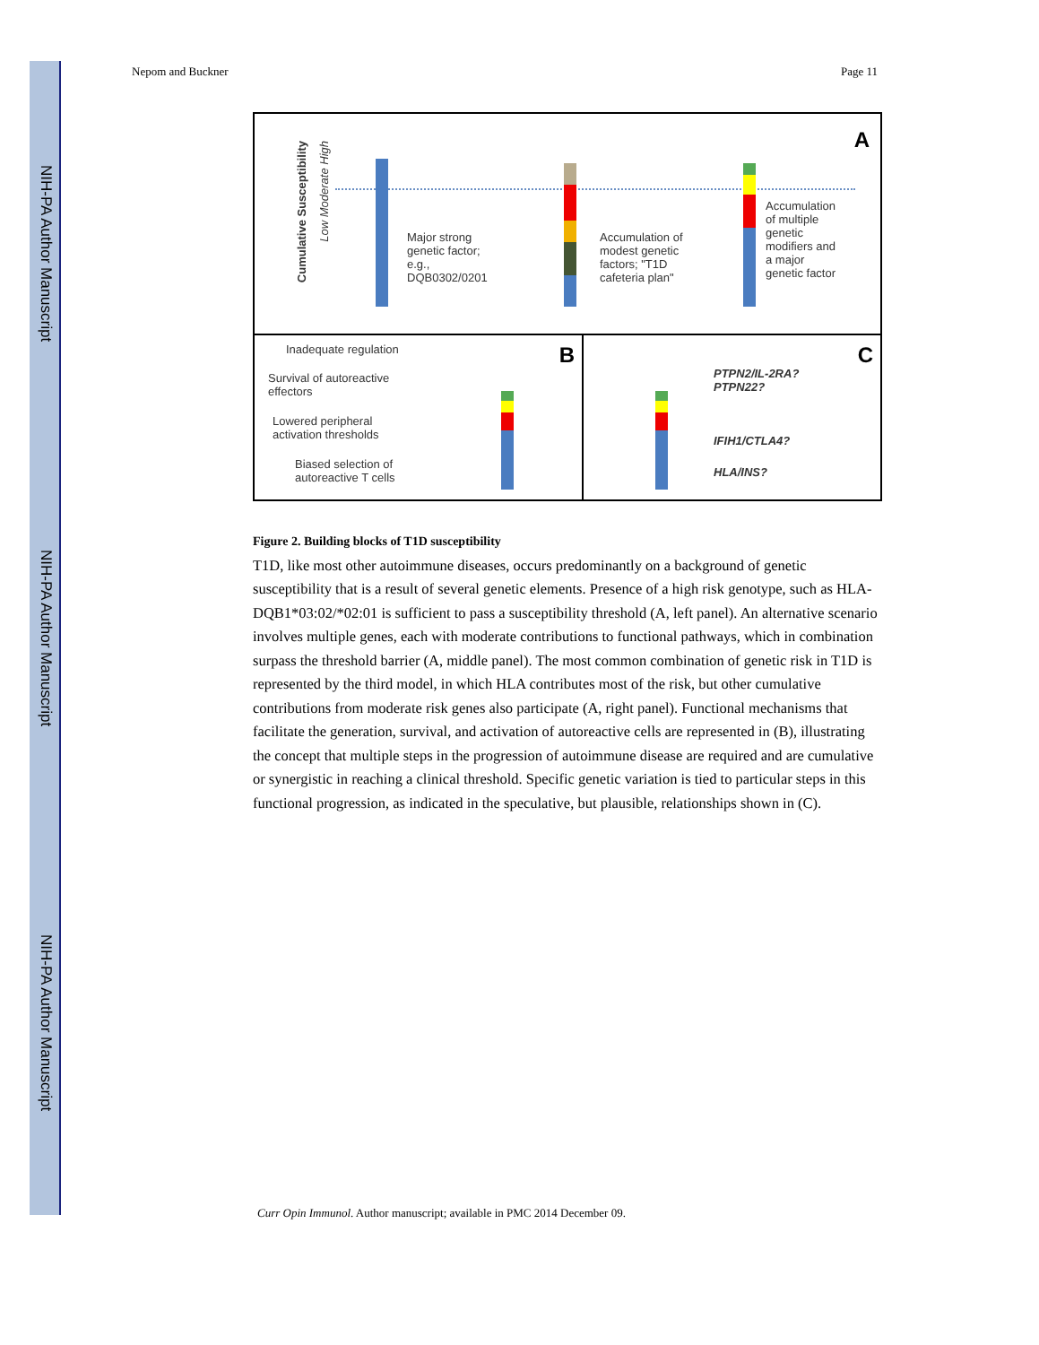NIH-PA Author Manuscript
NIH-PA Author Manuscript
NIH-PA Author Manuscript
Nepom and Buckner Page 11
Cumulative Susceptibility
Low Moderate High
Major strong
genetic factor;
e.g.,
DQB0302/0201
Accumulation of
modest genetic
factors; "T1D
cafeteria plan"
Accumulation
of multiple
genetic
modifiers and
a major
genetic factor
A
Inadequate regulation
Survival of autoreactive
effectors
Lowered peripheral
activation thresholds
Biased selection of
autoreactive T cells
B
PTPN2/IL-2RA?
PTPN22?
IFIH1/CTLA4?
HLA/INS?
C
Figure 2. Building blocks of T1D susceptibility
T1D, like most other autoimmune diseases, occurs predominantly on a background of genetic susceptibility that is a result of several genetic elements. Presence of a high risk genotype, such as HLA-DQB1*03:02/*02:01 is sufficient to pass a susceptibility threshold (A, left panel). An alternative scenario involves multiple genes, each with moderate contributions to functional pathways, which in combination surpass the threshold barrier (A, middle panel). The most common combination of genetic risk in T1D is represented by the third model, in which HLA contributes most of the risk, but other cumulative contributions from moderate risk genes also participate (A, right panel). Functional mechanisms that facilitate the generation, survival, and activation of autoreactive cells are represented in (B), illustrating the concept that multiple steps in the progression of autoimmune disease are required and are cumulative or synergistic in reaching a clinical threshold. Specific genetic variation is tied to particular steps in this functional progression, as indicated in the speculative, but plausible, relationships shown in (C).
Curr Opin Immunol. Author manuscript; available in PMC 2014 December 09.